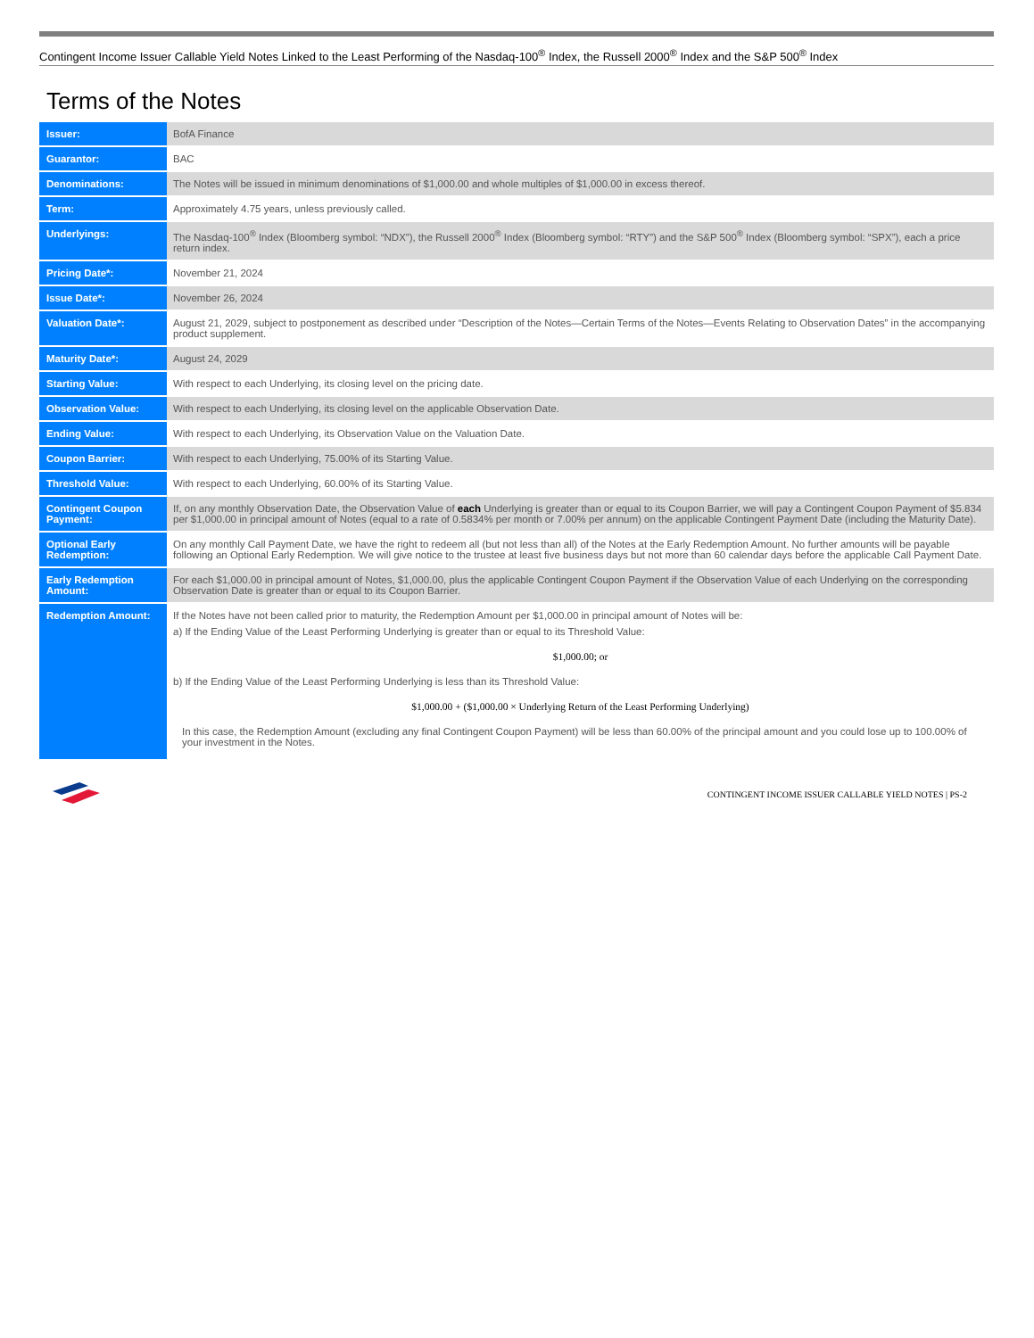Contingent Income Issuer Callable Yield Notes Linked to the Least Performing of the Nasdaq-100<sup>®</sup> Index, the Russell 2000<sup>®</sup> Index and the S&P 500<sup>®</sup> Index
Terms of the Notes
| Issuer: | BofA Finance |
| Guarantor: | BAC |
| Denominations: | The Notes will be issued in minimum denominations of $1,000.00 and whole multiples of $1,000.00 in excess thereof. |
| Term: | Approximately 4.75 years, unless previously called. |
| Underlyings: | The Nasdaq-100<sup>®</sup> Index (Bloomberg symbol: “NDX”), the Russell 2000<sup>®</sup> Index (Bloomberg symbol: “RTY”) and the S&P 500<sup>®</sup> Index (Bloomberg symbol: “SPX”), each a price return index. |
| Pricing Date*: | November 21, 2024 |
| Issue Date*: | November 26, 2024 |
| Valuation Date*: | August 21, 2029, subject to postponement as described under “Description of the Notes—Certain Terms of the Notes—Events Relating to Observation Dates” in the accompanying product supplement. |
| Maturity Date*: | August 24, 2029 |
| Starting Value: | With respect to each Underlying, its closing level on the pricing date. |
| Observation Value: | With respect to each Underlying, its closing level on the applicable Observation Date. |
| Ending Value: | With respect to each Underlying, its Observation Value on the Valuation Date. |
| Coupon Barrier: | With respect to each Underlying, 75.00% of its Starting Value. |
| Threshold Value: | With respect to each Underlying, 60.00% of its Starting Value. |
| Contingent Coupon Payment: | If, on any monthly Observation Date, the Observation Value of each Underlying is greater than or equal to its Coupon Barrier, we will pay a Contingent Coupon Payment of $5.834 per $1,000.00 in principal amount of Notes (equal to a rate of 0.5834% per month or 7.00% per annum) on the applicable Contingent Payment Date (including the Maturity Date). |
| Optional Early Redemption: | On any monthly Call Payment Date, we have the right to redeem all (but not less than all) of the Notes at the Early Redemption Amount. No further amounts will be payable following an Optional Early Redemption. We will give notice to the trustee at least five business days but not more than 60 calendar days before the applicable Call Payment Date. |
| Early Redemption Amount: | For each $1,000.00 in principal amount of Notes, $1,000.00, plus the applicable Contingent Coupon Payment if the Observation Value of each Underlying on the corresponding Observation Date is greater than or equal to its Coupon Barrier. |
| Redemption Amount: | If the Notes have not been called prior to maturity, the Redemption Amount per $1,000.00 in principal amount of Notes will be: a) If the Ending Value of the Least Performing Underlying is greater than or equal to its Threshold Value: $1,000.00; or b) If the Ending Value of the Least Performing Underlying is less than its Threshold Value: $1,000.00 + ($1,000.00 × Underlying Return of the Least Performing Underlying) In this case, the Redemption Amount (excluding any final Contingent Coupon Payment) will be less than 60.00% of the principal amount and you could lose up to 100.00% of your investment in the Notes. |
CONTINGENT INCOME ISSUER CALLABLE YIELD NOTES | PS-2